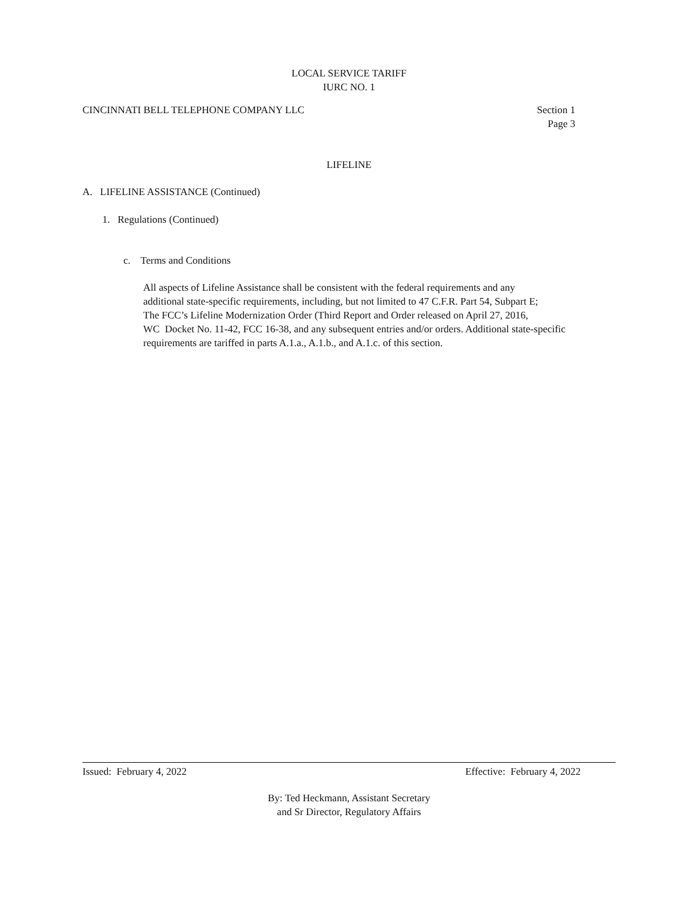LOCAL SERVICE TARIFF
IURC NO. 1
CINCINNATI BELL TELEPHONE COMPANY LLC Section 1
Page 3
LIFELINE
A. LIFELINE ASSISTANCE (Continued)
1. Regulations (Continued)
c. Terms and Conditions
All aspects of Lifeline Assistance shall be consistent with the federal requirements and any
additional state-specific requirements, including, but not limited to 47 C.F.R. Part 54, Subpart E;
The FCC’s Lifeline Modernization Order (Third Report and Order released on April 27, 2016,
WC Docket No. 11-42, FCC 16-38, and any subsequent entries and/or orders. Additional state-specific
requirements are tariffed in parts A.1.a., A.1.b., and A.1.c. of this section.
Issued: February 4, 2022 Effective: February 4, 2022
By: Ted Heckmann, Assistant Secretary
and Sr Director, Regulatory Affairs